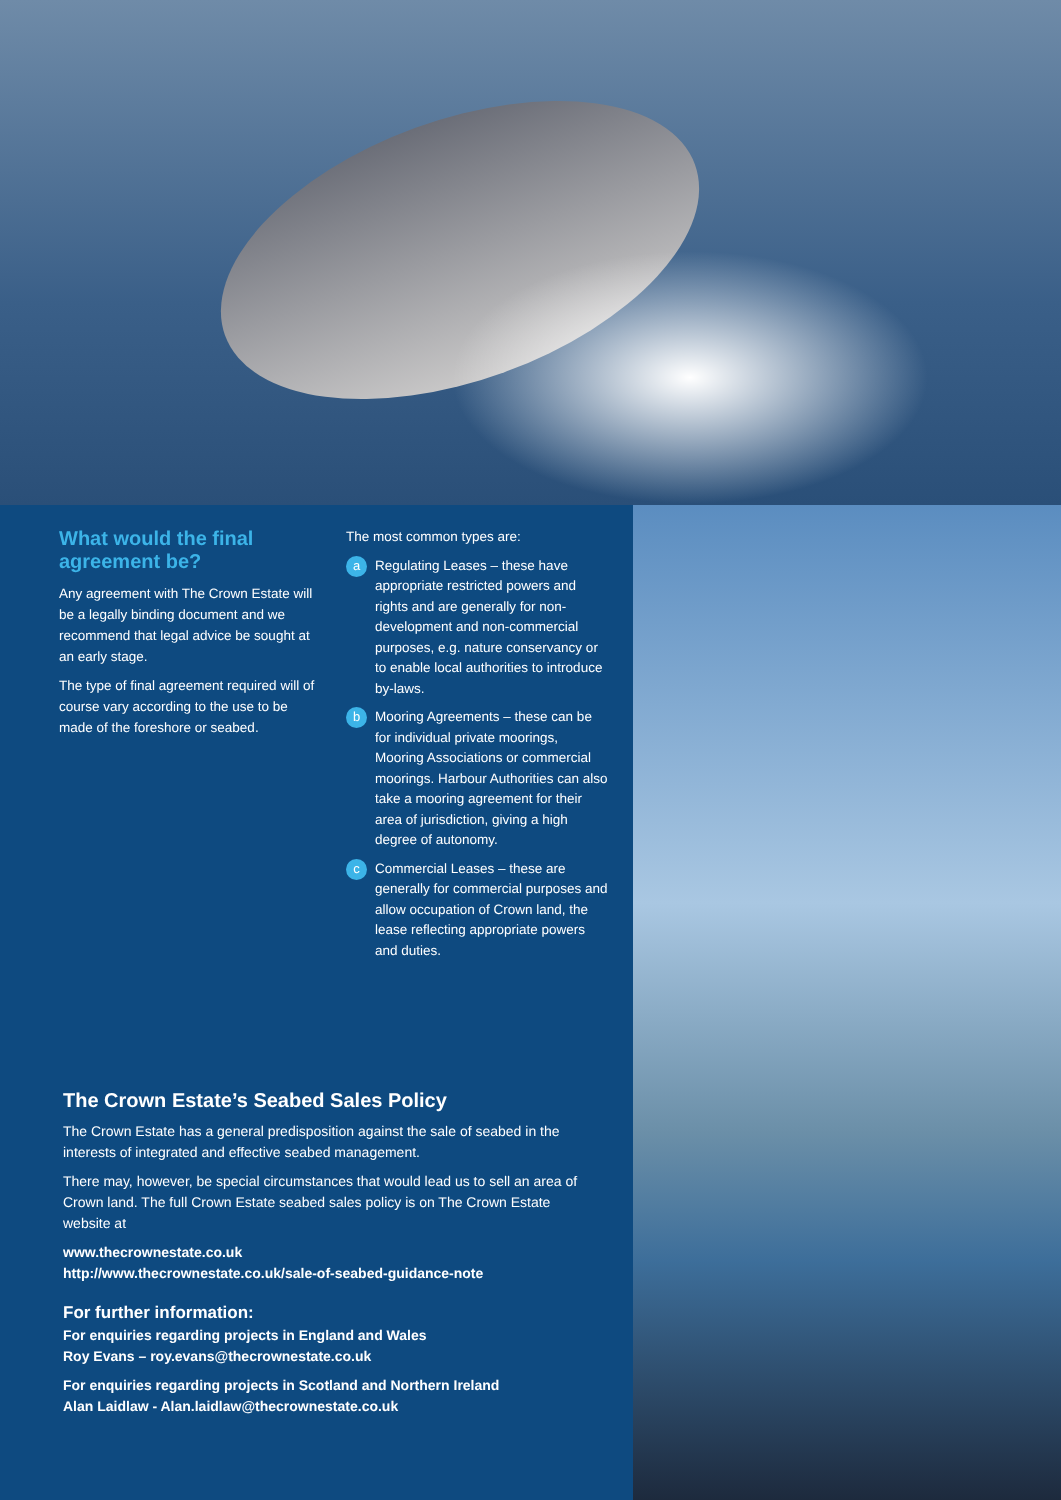What would the final agreement be?
Any agreement with The Crown Estate will be a legally binding document and we recommend that legal advice be sought at an early stage.
The type of final agreement required will of course vary according to the use to be made of the foreshore or seabed.
The most common types are:
a Regulating Leases – these have appropriate restricted powers and rights and are generally for non-development and non-commercial purposes, e.g. nature conservancy or to enable local authorities to introduce by-laws.
b Mooring Agreements – these can be for individual private moorings, Mooring Associations or commercial moorings. Harbour Authorities can also take a mooring agreement for their area of jurisdiction, giving a high degree of autonomy.
c Commercial Leases – these are generally for commercial purposes and allow occupation of Crown land, the lease reflecting appropriate powers and duties.
The Crown Estate’s Seabed Sales Policy
The Crown Estate has a general predisposition against the sale of seabed in the interests of integrated and effective seabed management.
There may, however, be special circumstances that would lead us to sell an area of Crown land. The full Crown Estate seabed sales policy is on The Crown Estate website at
www.thecrownestate.co.uk
http://www.thecrownestate.co.uk/sale-of-seabed-guidance-note
For further information:
For enquiries regarding projects in England and Wales
Roy Evans – roy.evans@thecrownestate.co.uk
For enquiries regarding projects in Scotland and Northern Ireland
Alan Laidlaw - Alan.laidlaw@thecrownestate.co.uk